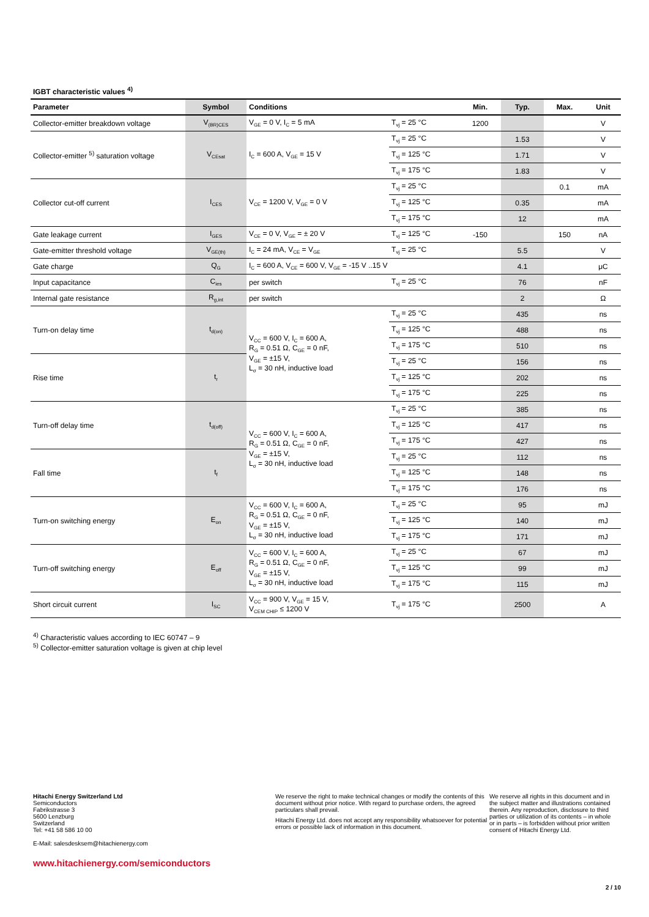IGBT characteristic values <sup>4)</sup>
| Parameter | Symbol | Conditions | | Min. | Typ. | Max. | Unit |
| --- | --- | --- | --- | --- | --- | --- | --- |
| Collector-emitter breakdown voltage | V<sub>(BR)CES</sub> | V<sub>GE</sub> = 0 V, I<sub>C</sub> = 5 mA | T<sub>vj</sub> = 25 °C | 1200 | | | V |
| Collector-emitter <sup>5)</sup> saturation voltage | V<sub>CEsat</sub> | I<sub>C</sub> = 600 A, V<sub>GE</sub> = 15 V | T<sub>vj</sub> = 25 °C | | 1.53 | | V |
| | | | T<sub>vj</sub> = 125 °C | | 1.71 | | V |
| | | | T<sub>vj</sub> = 175 °C | | 1.83 | | V |
| Collector cut-off current | I<sub>CES</sub> | V<sub>CE</sub> = 1200 V, V<sub>GE</sub> = 0 V | T<sub>vj</sub> = 25 °C | | | 0.1 | mA |
| | | | T<sub>vj</sub> = 125 °C | | 0.35 | | mA |
| | | | T<sub>vj</sub> = 175 °C | | 12 | | mA |
| Gate leakage current | I<sub>GES</sub> | V<sub>CE</sub> = 0 V, V<sub>GE</sub> = ± 20 V | T<sub>vj</sub> = 125 °C | -150 | | 150 | nA |
| Gate-emitter threshold voltage | V<sub>GE(th)</sub> | I<sub>C</sub> = 24 mA, V<sub>CE</sub> = V<sub>GE</sub> | T<sub>vj</sub> = 25 °C | | 5.5 | | V |
| Gate charge | Q<sub>G</sub> | I<sub>C</sub> = 600 A, V<sub>CE</sub> = 600 V, V<sub>GE</sub> = -15 V ..15 V | | | 4.1 | | μC |
| Input capacitance | C<sub>ies</sub> | per switch | T<sub>vj</sub> = 25 °C | | 76 | | nF |
| Internal gate resistance | R<sub>g,int</sub> | per switch | | | 2 | | Ω |
| Turn-on delay time | t<sub>d(on)</sub> | V<sub>CC</sub> = 600 V, I<sub>C</sub> = 600 A, R<sub>G</sub> = 0.51 Ω, C<sub>GE</sub> = 0 nF, V<sub>GE</sub> = ±15 V, L<sub>σ</sub> = 30 nH, inductive load | T<sub>vj</sub> = 25 °C | | 435 | | ns |
| | | | T<sub>vj</sub> = 125 °C | | 488 | | ns |
| | | | T<sub>vj</sub> = 175 °C | | 510 | | ns |
| Rise time | t<sub>r</sub> | | T<sub>vj</sub> = 25 °C | | 156 | | ns |
| | | | T<sub>vj</sub> = 125 °C | | 202 | | ns |
| | | | T<sub>vj</sub> = 175 °C | | 225 | | ns |
| Turn-off delay time | t<sub>d(off)</sub> | V<sub>CC</sub> = 600 V, I<sub>C</sub> = 600 A, R<sub>G</sub> = 0.51 Ω, C<sub>GE</sub> = 0 nF, V<sub>GE</sub> = ±15 V, L<sub>σ</sub> = 30 nH, inductive load | T<sub>vj</sub> = 25 °C | | 385 | | ns |
| | | | T<sub>vj</sub> = 125 °C | | 417 | | ns |
| | | | T<sub>vj</sub> = 175 °C | | 427 | | ns |
| Fall time | t<sub>f</sub> | | T<sub>vj</sub> = 25 °C | | 112 | | ns |
| | | | T<sub>vj</sub> = 125 °C | | 148 | | ns |
| | | | T<sub>vj</sub> = 175 °C | | 176 | | ns |
| Turn-on switching energy | E<sub>on</sub> | V<sub>CC</sub> = 600 V, I<sub>C</sub> = 600 A, R<sub>G</sub> = 0.51 Ω, C<sub>GE</sub> = 0 nF, V<sub>GE</sub> = ±15 V, L<sub>σ</sub> = 30 nH, inductive load | T<sub>vj</sub> = 25 °C | | 95 | | mJ |
| | | | T<sub>vj</sub> = 125 °C | | 140 | | mJ |
| | | | T<sub>vj</sub> = 175 °C | | 171 | | mJ |
| Turn-off switching energy | E<sub>off</sub> | V<sub>CC</sub> = 600 V, I<sub>C</sub> = 600 A, R<sub>G</sub> = 0.51 Ω, C<sub>GE</sub> = 0 nF, V<sub>GE</sub> = ±15 V, L<sub>σ</sub> = 30 nH, inductive load | T<sub>vj</sub> = 25 °C | | 67 | | mJ |
| | | | T<sub>vj</sub> = 125 °C | | 99 | | mJ |
| | | | T<sub>vj</sub> = 175 °C | | 115 | | mJ |
| Short circuit current | I<sub>SC</sub> | V<sub>CC</sub> = 900 V, V<sub>GE</sub> = 15 V, V<sub>CEM CHIP</sub> ≤ 1200 V | T<sub>vj</sub> = 175 °C | | 2500 | | A |
<sup>4)</sup> Characteristic values according to IEC 60747 – 9
<sup>5)</sup> Collector-emitter saturation voltage is given at chip level
Hitachi Energy Switzerland Ltd
Semiconductors
Fabrikstrasse 3
5600 Lenzburg
Switzerland
Tel: +41 58 586 10 00
E-Mail: salesdesksem@hitachienergy.com
www.hitachienergy.com/semiconductors
We reserve the right to make technical changes or modify the contents of this document without prior notice. With regard to purchase orders, the agreed particulars shall prevail.
Hitachi Energy Ltd. does not accept any responsibility whatsoever for potential errors or possible lack of information in this document.
We reserve all rights in this document and in the subject matter and illustrations contained therein. Any reproduction, disclosure to third parties or utilization of its contents – in whole or in parts – is forbidden without prior written consent of Hitachi Energy Ltd.
2 / 10